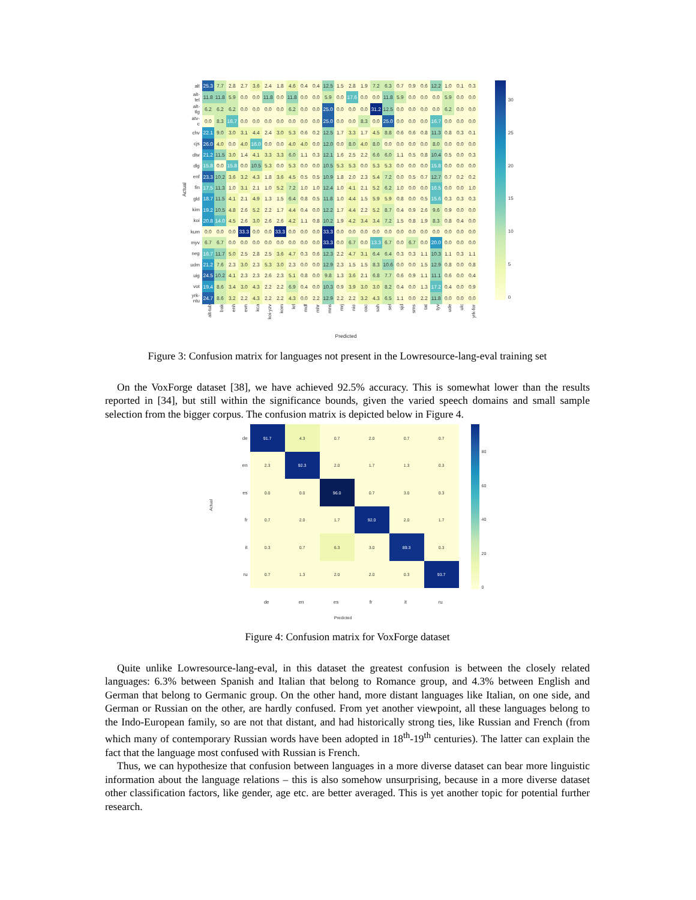Actual
| alt | 25.3 | 7.7 | 2.8 | 2.7 | 3.6 | 2.4 | 1.8 | 4.6 | 0.4 | 0.4 | 12.5 | 1.5 | 2.8 | 1.9 | 7.2 | 6.3 | 0.7 | 0.9 | 0.6 | 12.2 | 1.0 | 0.1 | 0.3 |
| alt-tel | 11.8 | 11.8 | 5.9 | 0.0 | 0.0 | 11.8 | 0.0 | 11.8 | 0.0 | 0.0 | 5.9 | 0.0 | 17.6 | 0.0 | 0.0 | 11.8 | 5.9 | 0.0 | 0.0 | 0.0 | 5.9 | 0.0 | 0.0 |
| alt-tlg | 6.2 | 6.2 | 6.2 | 0.0 | 0.0 | 0.0 | 0.0 | 6.2 | 0.0 | 0.0 | 25.0 | 0.0 | 0.0 | 0.0 | 31.2 | 12.5 | 0.0 | 0.0 | 0.0 | 0.0 | 6.2 | 0.0 | 0.0 |
| atv-c | 0.0 | 8.3 | 16.7 | 0.0 | 0.0 | 0.0 | 0.0 | 0.0 | 0.0 | 0.0 | 25.0 | 0.0 | 0.0 | 8.3 | 0.0 | 25.0 | 0.0 | 0.0 | 0.0 | 16.7 | 0.0 | 0.0 | 0.0 |
| chv | 22.1 | 9.0 | 3.0 | 3.1 | 4.4 | 2.4 | 3.0 | 5.3 | 0.6 | 0.2 | 12.5 | 1.7 | 3.3 | 1.7 | 4.5 | 8.8 | 0.6 | 0.6 | 0.8 | 11.3 | 0.8 | 0.3 | 0.1 |
| cjs | 26.0 | 4.0 | 0.0 | 4.0 | 16.0 | 0.0 | 0.0 | 4.0 | 4.0 | 0.0 | 12.0 | 0.0 | 8.0 | 4.0 | 8.0 | 0.0 | 0.0 | 0.0 | 0.0 | 8.0 | 0.0 | 0.0 | 0.0 |
| dlw | 21.2 | 11.5 | 3.0 | 1.4 | 4.1 | 3.3 | 3.3 | 6.0 | 1.1 | 0.3 | 12.1 | 1.6 | 2.5 | 2.2 | 6.6 | 6.0 | 1.1 | 0.5 | 0.8 | 10.4 | 0.5 | 0.0 | 0.3 |
| dlg | 15.8 | 0.0 | 15.8 | 0.0 | 10.5 | 5.3 | 0.0 | 5.3 | 0.0 | 0.0 | 10.5 | 5.3 | 5.3 | 0.0 | 5.3 | 5.3 | 0.0 | 0.0 | 0.0 | 15.8 | 0.0 | 0.0 | 0.0 |
| enf | 23.3 | 10.2 | 3.6 | 3.2 | 4.3 | 1.8 | 3.6 | 4.5 | 0.5 | 0.5 | 10.9 | 1.8 | 2.0 | 2.3 | 5.4 | 7.2 | 0.0 | 0.5 | 0.7 | 12.7 | 0.7 | 0.2 | 0.2 |
| fin | 17.5 | 11.3 | 1.0 | 3.1 | 2.1 | 1.0 | 5.2 | 7.2 | 1.0 | 1.0 | 12.4 | 1.0 | 4.1 | 2.1 | 5.2 | 6.2 | 1.0 | 0.0 | 0.0 | 16.5 | 0.0 | 0.0 | 1.0 |
| gld | 18.7 | 11.5 | 4.1 | 2.1 | 4.9 | 1.3 | 1.5 | 6.4 | 0.8 | 0.5 | 11.8 | 1.0 | 4.4 | 1.5 | 5.9 | 5.9 | 0.8 | 0.0 | 0.5 | 15.6 | 0.3 | 0.3 | 0.3 |
| kim | 19.2 | 10.5 | 4.8 | 2.6 | 5.2 | 2.2 | 1.7 | 4.4 | 0.4 | 0.0 | 12.2 | 1.7 | 4.4 | 2.2 | 5.2 | 8.7 | 0.4 | 0.9 | 2.6 | 9.6 | 0.9 | 0.0 | 0.0 |
| koi | 20.8 | 14.0 | 4.5 | 2.6 | 3.0 | 2.6 | 2.6 | 4.2 | 1.1 | 0.8 | 10.2 | 1.9 | 4.2 | 3.4 | 3.4 | 7.2 | 1.5 | 0.8 | 1.9 | 8.3 | 0.8 | 0.4 | 0.0 |
| kum | 0.0 | 0.0 | 0.0 | 33.3 | 0.0 | 0.0 | 33.3 | 0.0 | 0.0 | 0.0 | 33.3 | 0.0 | 0.0 | 0.0 | 0.0 | 0.0 | 0.0 | 0.0 | 0.0 | 0.0 | 0.0 | 0.0 | 0.0 |
| myv | 6.7 | 6.7 | 0.0 | 0.0 | 0.0 | 0.0 | 0.0 | 0.0 | 0.0 | 0.0 | 33.3 | 0.0 | 6.7 | 0.0 | 13.3 | 6.7 | 0.0 | 6.7 | 0.0 | 20.0 | 0.0 | 0.0 | 0.0 |
| neg | 16.7 | 11.7 | 5.0 | 2.5 | 2.8 | 2.5 | 3.6 | 4.7 | 0.3 | 0.6 | 12.3 | 2.2 | 4.7 | 3.1 | 6.4 | 6.4 | 0.3 | 0.3 | 1.1 | 10.3 | 1.1 | 0.3 | 1.1 |
| udm | 21.2 | 7.6 | 2.3 | 3.0 | 2.3 | 5.3 | 3.0 | 2.3 | 0.0 | 0.0 | 12.9 | 2.3 | 1.5 | 1.5 | 8.3 | 10.6 | 0.0 | 0.0 | 1.5 | 12.9 | 0.8 | 0.0 | 0.8 |
| uig | 24.5 | 10.2 | 4.1 | 2.3 | 2.3 | 2.6 | 2.3 | 5.1 | 0.8 | 0.0 | 9.8 | 1.3 | 3.6 | 2.1 | 6.8 | 7.7 | 0.6 | 0.9 | 1.1 | 11.1 | 0.6 | 0.0 | 0.4 |
| vot | 19.4 | 8.6 | 3.4 | 3.0 | 4.3 | 2.2 | 2.2 | 6.9 | 0.4 | 0.0 | 10.3 | 0.9 | 3.9 | 3.0 | 3.0 | 8.2 | 0.4 | 0.0 | 1.3 | 17.2 | 0.4 | 0.0 | 0.9 |
| yrk-ntu | 24.7 | 8.6 | 3.2 | 2.2 | 4.3 | 2.2 | 2.2 | 4.3 | 0.0 | 2.2 | 12.9 | 2.2 | 2.2 | 3.2 | 4.3 | 6.5 | 1.1 | 0.0 | 2.2 | 11.8 | 0.0 | 0.0 | 0.0 |
| | alt-tub | bak | enh | evn | kca | koi-yzv | kom | krl | mdf | mhr | mns | mrj | nio | oac | sah | sel | sjd | sms | tat | tyv | ude | ulc | yrk-for |
Predicted
30
25
20
15
10
5
0
Figure 3: Confusion matrix for languages not present in the Lowresource-lang-eval training set
On the VoxForge dataset [38], we have achieved 92.5% accuracy. This is somewhat lower than the results reported in [34], but still within the significance bounds, given the varied speech domains and small sample selection from the bigger corpus. The confusion matrix is depicted below in Figure 4.
Actual
| de | 91.7 | 4.3 | 0.7 | 2.0 | 0.7 | 0.7 |
| en | 2.3 | 92.3 | 2.0 | 1.7 | 1.3 | 0.3 |
| es | 0.0 | 0.0 | 96.0 | 0.7 | 3.0 | 0.3 |
| fr | 0.7 | 2.0 | 1.7 | 92.0 | 2.0 | 1.7 |
| it | 0.3 | 0.7 | 6.3 | 3.0 | 89.3 | 0.3 |
| ru | 0.7 | 1.3 | 2.0 | 2.0 | 0.3 | 93.7 |
| | de | en | es | fr | it | ru |
Predicted
80
60
40
20
0
Figure 4: Confusion matrix for VoxForge dataset
Quite unlike Lowresource-lang-eval, in this dataset the greatest confusion is between the closely related languages: 6.3% between Spanish and Italian that belong to Romance group, and 4.3% between English and German that belong to Germanic group. On the other hand, more distant languages like Italian, on one side, and German or Russian on the other, are hardly confused. From yet another viewpoint, all these languages belong to the Indo-European family, so are not that distant, and had historically strong ties, like Russian and French (from which many of contemporary Russian words have been adopted in 18<sup>th</sup>-19<sup>th</sup> centuries). The latter can explain the fact that the language most confused with Russian is French.
Thus, we can hypothesize that confusion between languages in a more diverse dataset can bear more linguistic information about the language relations – this is also somehow unsurprising, because in a more diverse dataset other classification factors, like gender, age etc. are better averaged. This is yet another topic for potential further research.